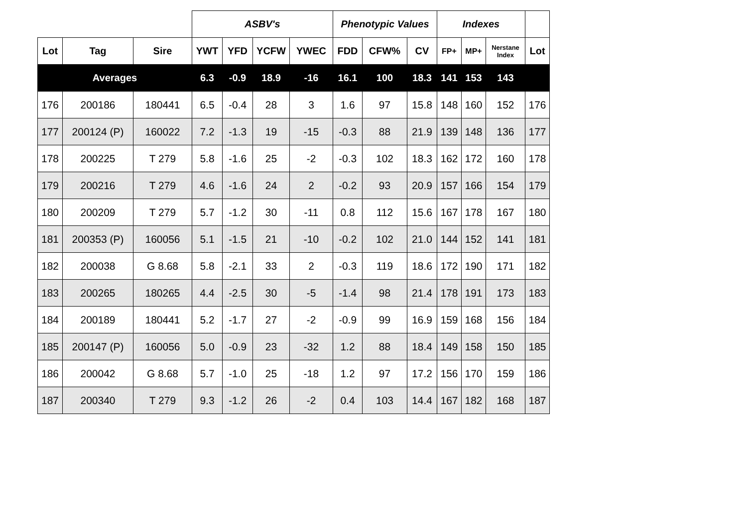| | | | ASBV's | | | | Phenotypic Values | | | Indexes | | | |
| Lot | Tag | Sire | YWT | YFD | YCFW | YWEC | FDD | CFW% | CV | FP+ | MP+ | Nerstane Index | Lot |
| Averages | | | 6.3 | -0.9 | 18.9 | -16 | 16.1 | 100 | 18.3 | 141 | 153 | 143 | |
| 176 | 200186 | 180441 | 6.5 | -0.4 | 28 | 3 | 1.6 | 97 | 15.8 | 148 | 160 | 152 | 176 |
| 177 | 200124 (P) | 160022 | 7.2 | -1.3 | 19 | -15 | -0.3 | 88 | 21.9 | 139 | 148 | 136 | 177 |
| 178 | 200225 | T 279 | 5.8 | -1.6 | 25 | -2 | -0.3 | 102 | 18.3 | 162 | 172 | 160 | 178 |
| 179 | 200216 | T 279 | 4.6 | -1.6 | 24 | 2 | -0.2 | 93 | 20.9 | 157 | 166 | 154 | 179 |
| 180 | 200209 | T 279 | 5.7 | -1.2 | 30 | -11 | 0.8 | 112 | 15.6 | 167 | 178 | 167 | 180 |
| 181 | 200353 (P) | 160056 | 5.1 | -1.5 | 21 | -10 | -0.2 | 102 | 21.0 | 144 | 152 | 141 | 181 |
| 182 | 200038 | G 8.68 | 5.8 | -2.1 | 33 | 2 | -0.3 | 119 | 18.6 | 172 | 190 | 171 | 182 |
| 183 | 200265 | 180265 | 4.4 | -2.5 | 30 | -5 | -1.4 | 98 | 21.4 | 178 | 191 | 173 | 183 |
| 184 | 200189 | 180441 | 5.2 | -1.7 | 27 | -2 | -0.9 | 99 | 16.9 | 159 | 168 | 156 | 184 |
| 185 | 200147 (P) | 160056 | 5.0 | -0.9 | 23 | -32 | 1.2 | 88 | 18.4 | 149 | 158 | 150 | 185 |
| 186 | 200042 | G 8.68 | 5.7 | -1.0 | 25 | -18 | 1.2 | 97 | 17.2 | 156 | 170 | 159 | 186 |
| 187 | 200340 | T 279 | 9.3 | -1.2 | 26 | -2 | 0.4 | 103 | 14.4 | 167 | 182 | 168 | 187 |